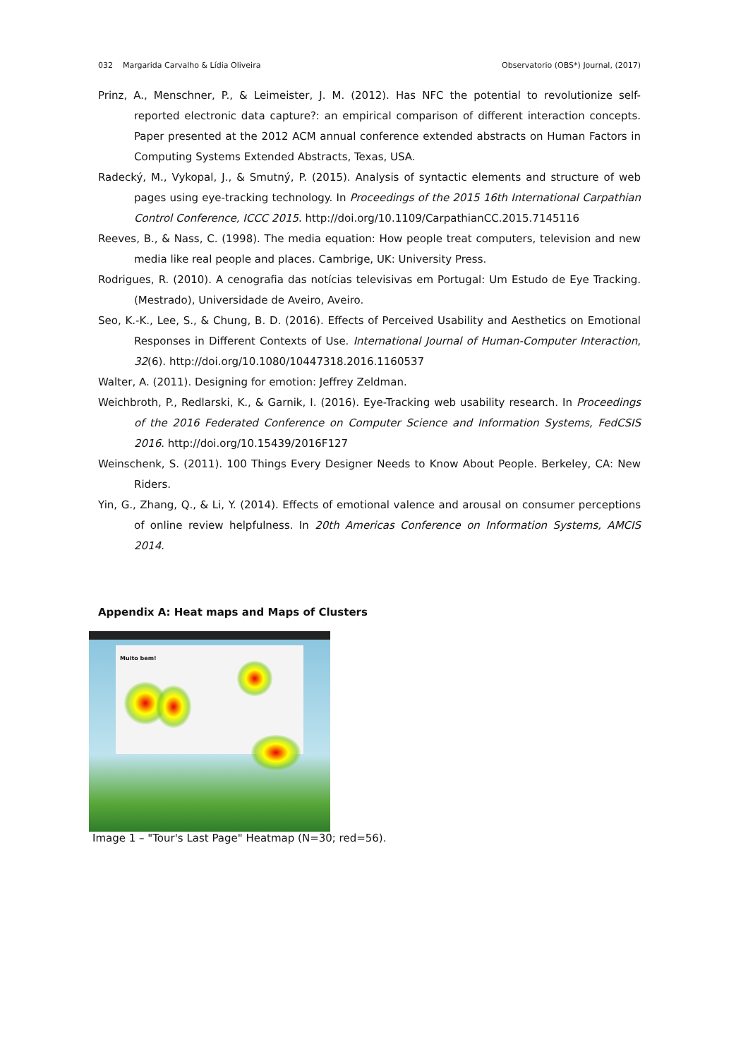032 Margarida Carvalho & Lídia Oliveira Observatorio (OBS*) Journal, (2017)
Prinz, A., Menschner, P., & Leimeister, J. M. (2012). Has NFC the potential to revolutionize self-reported electronic data capture?: an empirical comparison of different interaction concepts. Paper presented at the 2012 ACM annual conference extended abstracts on Human Factors in Computing Systems Extended Abstracts, Texas, USA.
Radecký, M., Vykopal, J., & Smutný, P. (2015). Analysis of syntactic elements and structure of web pages using eye-tracking technology. In Proceedings of the 2015 16th International Carpathian Control Conference, ICCC 2015. http://doi.org/10.1109/CarpathianCC.2015.7145116
Reeves, B., & Nass, C. (1998). The media equation: How people treat computers, television and new media like real people and places. Cambrige, UK: University Press.
Rodrigues, R. (2010). A cenografia das notícias televisivas em Portugal: Um Estudo de Eye Tracking. (Mestrado), Universidade de Aveiro, Aveiro.
Seo, K.-K., Lee, S., & Chung, B. D. (2016). Effects of Perceived Usability and Aesthetics on Emotional Responses in Different Contexts of Use. International Journal of Human-Computer Interaction, 32(6). http://doi.org/10.1080/10447318.2016.1160537
Walter, A. (2011). Designing for emotion: Jeffrey Zeldman.
Weichbroth, P., Redlarski, K., & Garnik, I. (2016). Eye-Tracking web usability research. In Proceedings of the 2016 Federated Conference on Computer Science and Information Systems, FedCSIS 2016. http://doi.org/10.15439/2016F127
Weinschenk, S. (2011). 100 Things Every Designer Needs to Know About People. Berkeley, CA: New Riders.
Yin, G., Zhang, Q., & Li, Y. (2014). Effects of emotional valence and arousal on consumer perceptions of online review helpfulness. In 20th Americas Conference on Information Systems, AMCIS 2014.
Appendix A: Heat maps and Maps of Clusters
Muito bem!
Image 1 – "Tour's Last Page" Heatmap (N=30; red=56).